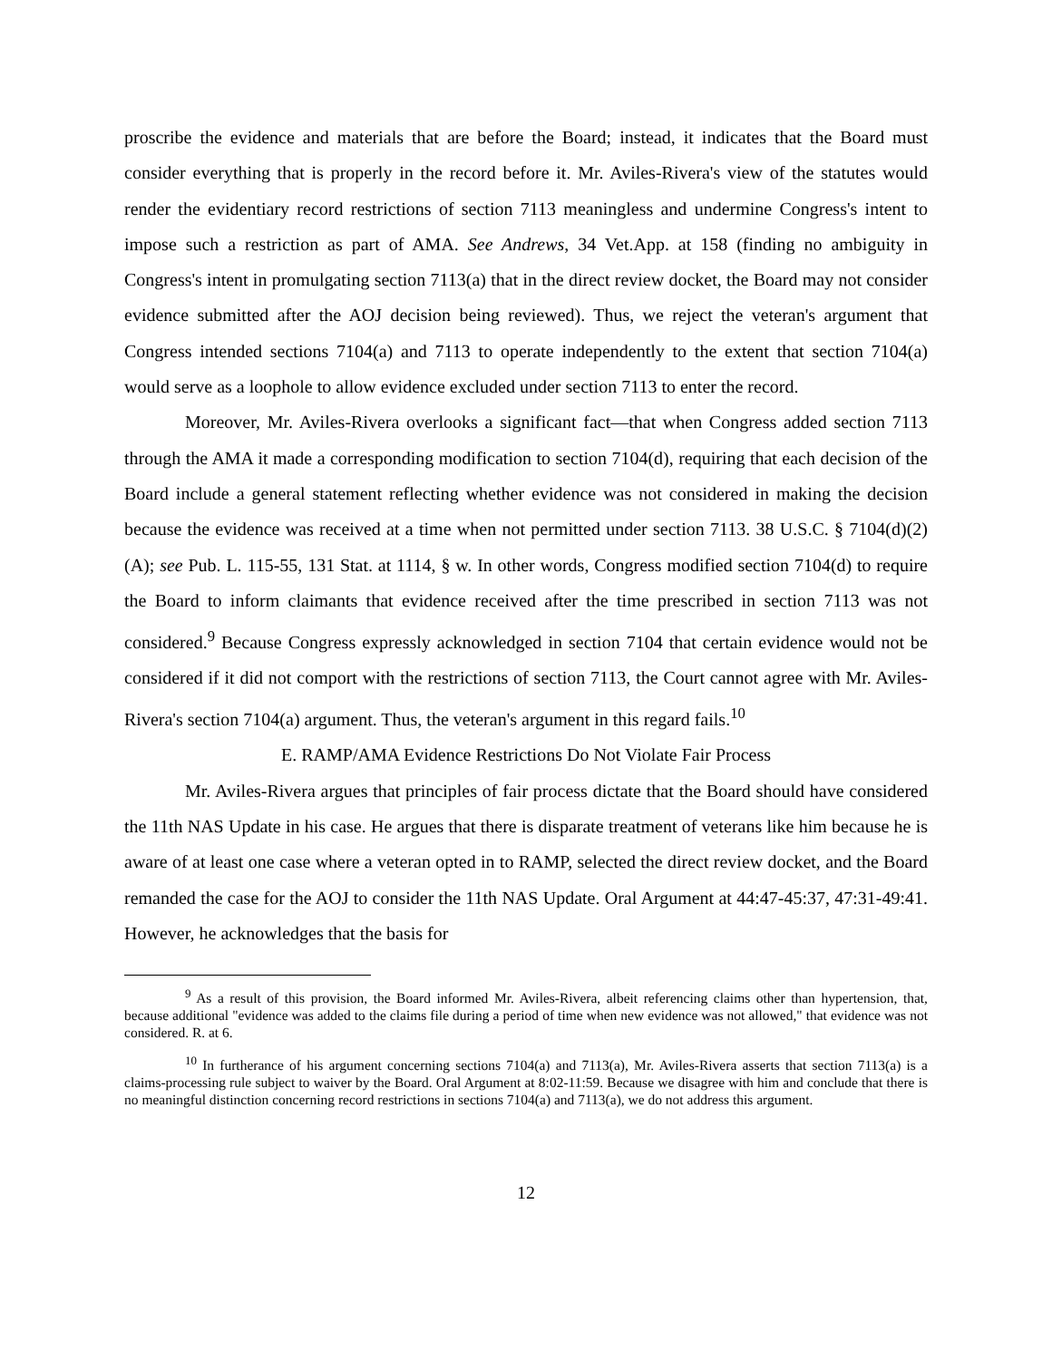proscribe the evidence and materials that are before the Board; instead, it indicates that the Board must consider everything that is properly in the record before it. Mr. Aviles-Rivera's view of the statutes would render the evidentiary record restrictions of section 7113 meaningless and undermine Congress's intent to impose such a restriction as part of AMA. See Andrews, 34 Vet.App. at 158 (finding no ambiguity in Congress's intent in promulgating section 7113(a) that in the direct review docket, the Board may not consider evidence submitted after the AOJ decision being reviewed). Thus, we reject the veteran's argument that Congress intended sections 7104(a) and 7113 to operate independently to the extent that section 7104(a) would serve as a loophole to allow evidence excluded under section 7113 to enter the record.
Moreover, Mr. Aviles-Rivera overlooks a significant fact—that when Congress added section 7113 through the AMA it made a corresponding modification to section 7104(d), requiring that each decision of the Board include a general statement reflecting whether evidence was not considered in making the decision because the evidence was received at a time when not permitted under section 7113. 38 U.S.C. § 7104(d)(2)(A); see Pub. L. 115-55, 131 Stat. at 1114, § w. In other words, Congress modified section 7104(d) to require the Board to inform claimants that evidence received after the time prescribed in section 7113 was not considered.<sup>9</sup> Because Congress expressly acknowledged in section 7104 that certain evidence would not be considered if it did not comport with the restrictions of section 7113, the Court cannot agree with Mr. Aviles-Rivera's section 7104(a) argument. Thus, the veteran's argument in this regard fails.<sup>10</sup>
E. RAMP/AMA Evidence Restrictions Do Not Violate Fair Process
Mr. Aviles-Rivera argues that principles of fair process dictate that the Board should have considered the 11th NAS Update in his case. He argues that there is disparate treatment of veterans like him because he is aware of at least one case where a veteran opted in to RAMP, selected the direct review docket, and the Board remanded the case for the AOJ to consider the 11th NAS Update. Oral Argument at 44:47-45:37, 47:31-49:41. However, he acknowledges that the basis for
<sup>9</sup> As a result of this provision, the Board informed Mr. Aviles-Rivera, albeit referencing claims other than hypertension, that, because additional "evidence was added to the claims file during a period of time when new evidence was not allowed," that evidence was not considered. R. at 6.
<sup>10</sup> In furtherance of his argument concerning sections 7104(a) and 7113(a), Mr. Aviles-Rivera asserts that section 7113(a) is a claims-processing rule subject to waiver by the Board. Oral Argument at 8:02-11:59. Because we disagree with him and conclude that there is no meaningful distinction concerning record restrictions in sections 7104(a) and 7113(a), we do not address this argument.
12